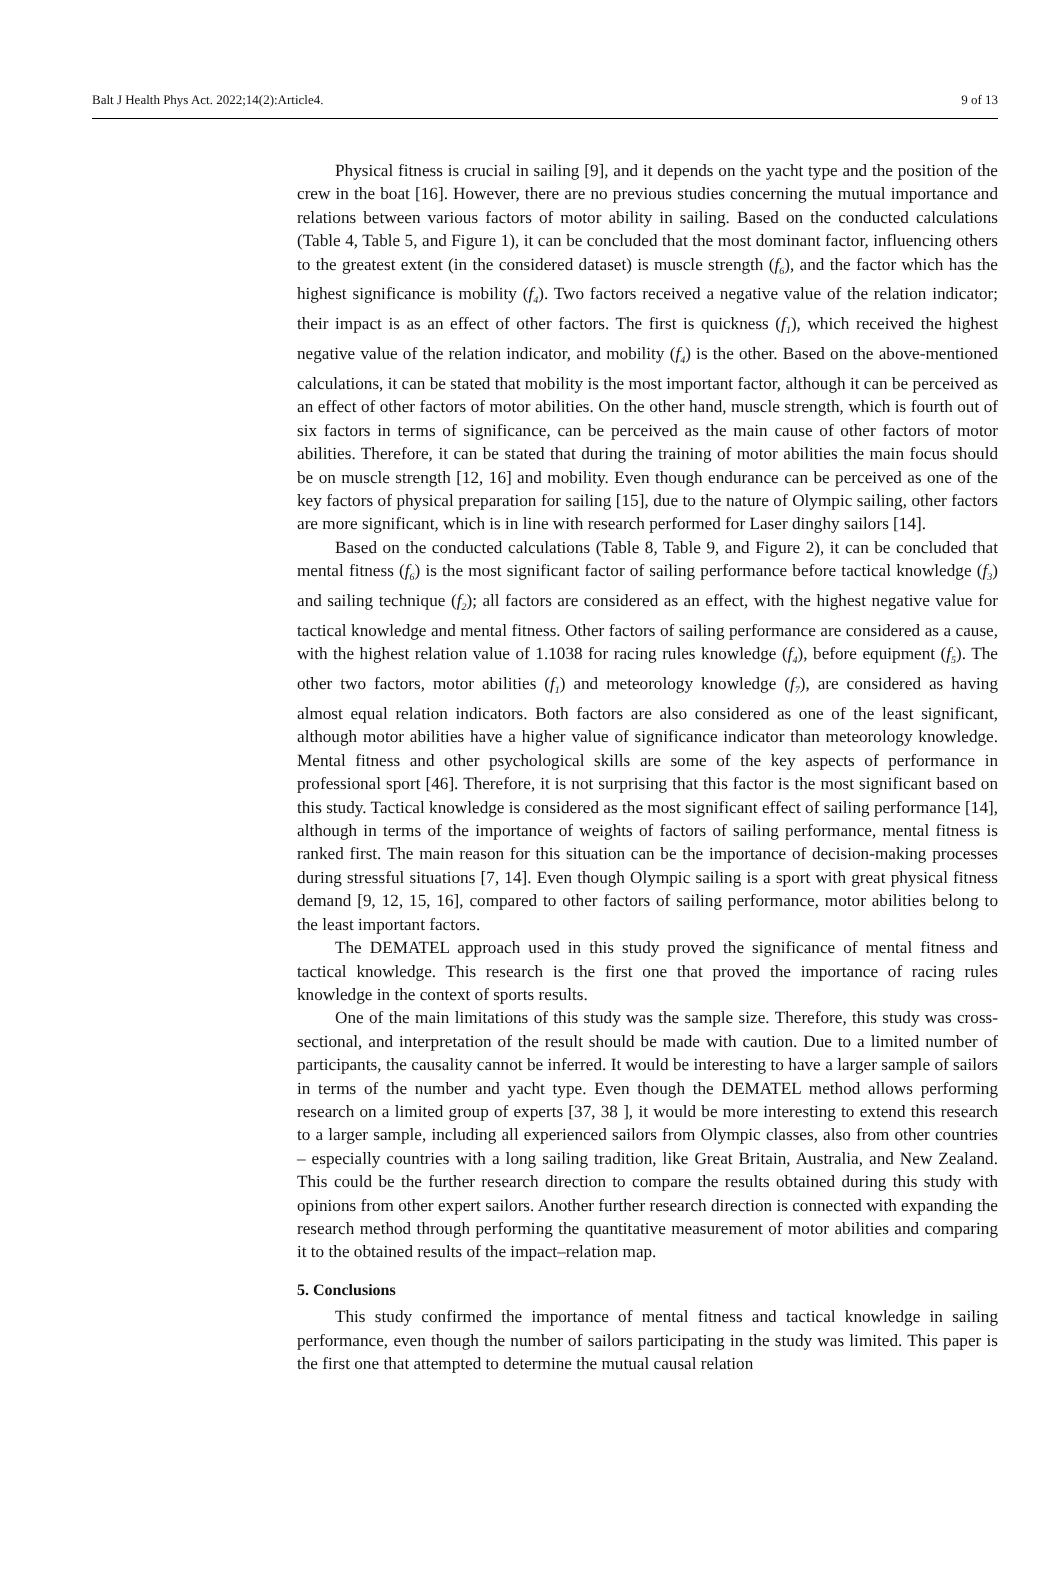Balt J Health Phys Act. 2022;14(2):Article4. 9 of 13
Physical fitness is crucial in sailing [9], and it depends on the yacht type and the position of the crew in the boat [16]. However, there are no previous studies concerning the mutual importance and relations between various factors of motor ability in sailing. Based on the conducted calculations (Table 4, Table 5, and Figure 1), it can be concluded that the most dominant factor, influencing others to the greatest extent (in the considered dataset) is muscle strength (f<sub>6</sub>), and the factor which has the highest significance is mobility (f<sub>4</sub>). Two factors received a negative value of the relation indicator; their impact is as an effect of other factors. The first is quickness (f<sub>1</sub>), which received the highest negative value of the relation indicator, and mobility (f<sub>4</sub>) is the other. Based on the above-mentioned calculations, it can be stated that mobility is the most important factor, although it can be perceived as an effect of other factors of motor abilities. On the other hand, muscle strength, which is fourth out of six factors in terms of significance, can be perceived as the main cause of other factors of motor abilities. Therefore, it can be stated that during the training of motor abilities the main focus should be on muscle strength [12, 16] and mobility. Even though endurance can be perceived as one of the key factors of physical preparation for sailing [15], due to the nature of Olympic sailing, other factors are more significant, which is in line with research performed for Laser dinghy sailors [14].
Based on the conducted calculations (Table 8, Table 9, and Figure 2), it can be concluded that mental fitness (f<sub>6</sub>) is the most significant factor of sailing performance before tactical knowledge (f<sub>3</sub>) and sailing technique (f<sub>2</sub>); all factors are considered as an effect, with the highest negative value for tactical knowledge and mental fitness. Other factors of sailing performance are considered as a cause, with the highest relation value of 1.1038 for racing rules knowledge (f<sub>4</sub>), before equipment (f<sub>5</sub>). The other two factors, motor abilities (f<sub>1</sub>) and meteorology knowledge (f<sub>7</sub>), are considered as having almost equal relation indicators. Both factors are also considered as one of the least significant, although motor abilities have a higher value of significance indicator than meteorology knowledge. Mental fitness and other psychological skills are some of the key aspects of performance in professional sport [46]. Therefore, it is not surprising that this factor is the most significant based on this study. Tactical knowledge is considered as the most significant effect of sailing performance [14], although in terms of the importance of weights of factors of sailing performance, mental fitness is ranked first. The main reason for this situation can be the importance of decision-making processes during stressful situations [7, 14]. Even though Olympic sailing is a sport with great physical fitness demand [9, 12, 15, 16], compared to other factors of sailing performance, motor abilities belong to the least important factors.
The DEMATEL approach used in this study proved the significance of mental fitness and tactical knowledge. This research is the first one that proved the importance of racing rules knowledge in the context of sports results.
One of the main limitations of this study was the sample size. Therefore, this study was cross-sectional, and interpretation of the result should be made with caution. Due to a limited number of participants, the causality cannot be inferred. It would be interesting to have a larger sample of sailors in terms of the number and yacht type. Even though the DEMATEL method allows performing research on a limited group of experts [37, 38 ], it would be more interesting to extend this research to a larger sample, including all experienced sailors from Olympic classes, also from other countries – especially countries with a long sailing tradition, like Great Britain, Australia, and New Zealand. This could be the further research direction to compare the results obtained during this study with opinions from other expert sailors. Another further research direction is connected with expanding the research method through performing the quantitative measurement of motor abilities and comparing it to the obtained results of the impact–relation map.
5. Conclusions
This study confirmed the importance of mental fitness and tactical knowledge in sailing performance, even though the number of sailors participating in the study was limited. This paper is the first one that attempted to determine the mutual causal relation